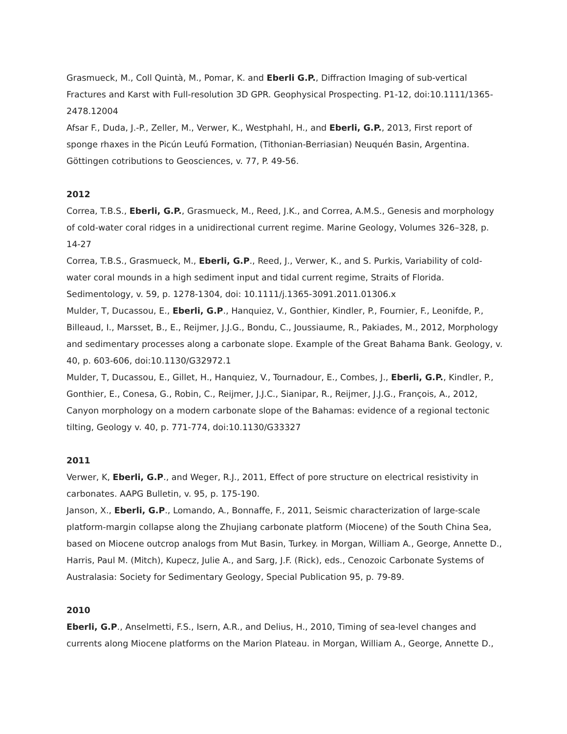Grasmueck, M., Coll Quintà, M., Pomar, K. and Eberli G.P., Diffraction Imaging of sub-vertical Fractures and Karst with Full-resolution 3D GPR. Geophysical Prospecting. P1-12, doi:10.1111/1365-2478.12004
Afsar F., Duda, J.-P., Zeller, M., Verwer, K., Westphahl, H., and Eberli, G.P., 2013, First report of sponge rhaxes in the Picún Leufú Formation, (Tithonian-Berriasian) Neuquén Basin, Argentina. Göttingen cotributions to Geosciences, v. 77, P. 49-56.
2012
Correa, T.B.S., Eberli, G.P., Grasmueck, M., Reed, J.K., and Correa, A.M.S., Genesis and morphology of cold-water coral ridges in a unidirectional current regime. Marine Geology, Volumes 326–328, p. 14-27
Correa, T.B.S., Grasmueck, M., Eberli, G.P., Reed, J., Verwer, K., and S. Purkis, Variability of cold-water coral mounds in a high sediment input and tidal current regime, Straits of Florida. Sedimentology, v. 59, p. 1278-1304, doi: 10.1111/j.1365-3091.2011.01306.x
Mulder, T, Ducassou, E., Eberli, G.P., Hanquiez, V., Gonthier, Kindler, P., Fournier, F., Leonifde, P., Billeaud, I., Marsset, B., E., Reijmer, J.J.G., Bondu, C., Joussiaume, R., Pakiades, M., 2012, Morphology and sedimentary processes along a carbonate slope. Example of the Great Bahama Bank. Geology, v. 40, p. 603-606, doi:10.1130/G32972.1
Mulder, T, Ducassou, E., Gillet, H., Hanquiez, V., Tournadour, E., Combes, J., Eberli, G.P., Kindler, P., Gonthier, E., Conesa, G., Robin, C., Reijmer, J.J.C., Sianipar, R., Reijmer, J.J.G., François, A., 2012, Canyon morphology on a modern carbonate slope of the Bahamas: evidence of a regional tectonic tilting, Geology v. 40, p. 771-774, doi:10.1130/G33327
2011
Verwer, K, Eberli, G.P., and Weger, R.J., 2011, Effect of pore structure on electrical resistivity in carbonates. AAPG Bulletin, v. 95, p. 175-190.
Janson, X., Eberli, G.P., Lomando, A., Bonnaffe, F., 2011, Seismic characterization of large-scale platform-margin collapse along the Zhujiang carbonate platform (Miocene) of the South China Sea, based on Miocene outcrop analogs from Mut Basin, Turkey. in Morgan, William A., George, Annette D., Harris, Paul M. (Mitch), Kupecz, Julie A., and Sarg, J.F. (Rick), eds., Cenozoic Carbonate Systems of Australasia: Society for Sedimentary Geology, Special Publication 95, p. 79-89.
2010
Eberli, G.P., Anselmetti, F.S., Isern, A.R., and Delius, H., 2010, Timing of sea-level changes and currents along Miocene platforms on the Marion Plateau. in Morgan, William A., George, Annette D.,